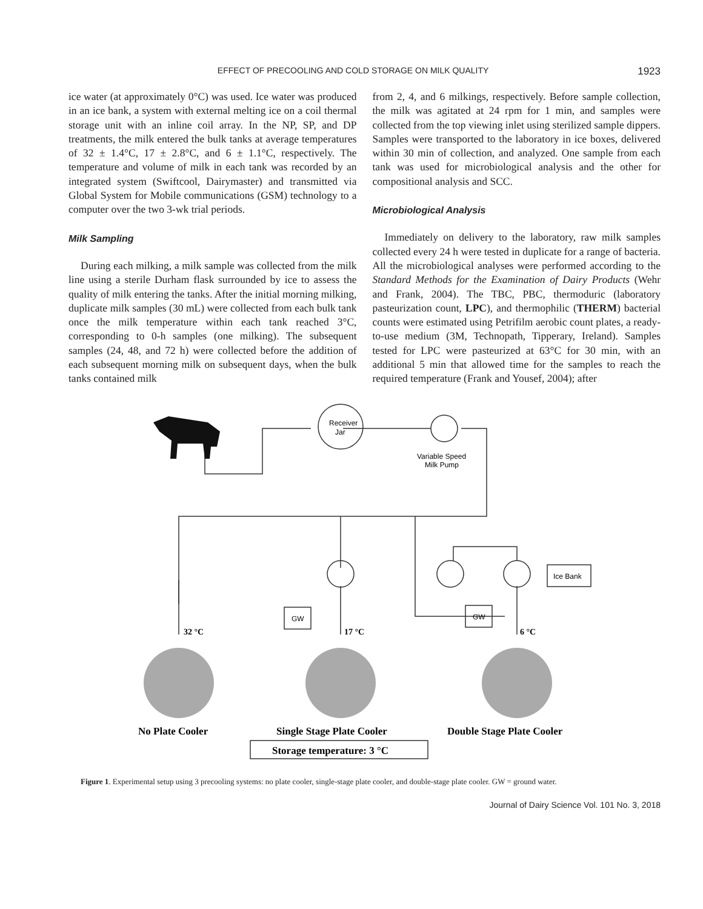EFFECT OF PRECOOLING AND COLD STORAGE ON MILK QUALITY 1923
ice water (at approximately 0°C) was used. Ice water was produced in an ice bank, a system with external melting ice on a coil thermal storage unit with an inline coil array. In the NP, SP, and DP treatments, the milk entered the bulk tanks at average temperatures of 32 ± 1.4°C, 17 ± 2.8°C, and 6 ± 1.1°C, respectively. The temperature and volume of milk in each tank was recorded by an integrated system (Swiftcool, Dairymaster) and transmitted via Global System for Mobile communications (GSM) technology to a computer over the two 3-wk trial periods.
Milk Sampling
During each milking, a milk sample was collected from the milk line using a sterile Durham flask surrounded by ice to assess the quality of milk entering the tanks. After the initial morning milking, duplicate milk samples (30 mL) were collected from each bulk tank once the milk temperature within each tank reached 3°C, corresponding to 0-h samples (one milking). The subsequent samples (24, 48, and 72 h) were collected before the addition of each subsequent morning milk on subsequent days, when the bulk tanks contained milk
from 2, 4, and 6 milkings, respectively. Before sample collection, the milk was agitated at 24 rpm for 1 min, and samples were collected from the top viewing inlet using sterilized sample dippers. Samples were transported to the laboratory in ice boxes, delivered within 30 min of collection, and analyzed. One sample from each tank was used for microbiological analysis and the other for compositional analysis and SCC.
Microbiological Analysis
Immediately on delivery to the laboratory, raw milk samples collected every 24 h were tested in duplicate for a range of bacteria. All the microbiological analyses were performed according to the Standard Methods for the Examination of Dairy Products (Wehr and Frank, 2004). The TBC, PBC, thermoduric (laboratory pasteurization count, LPC), and thermophilic (THERM) bacterial counts were estimated using Petrifilm aerobic count plates, a ready-to-use medium (3M, Technopath, Tipperary, Ireland). Samples tested for LPC were pasteurized at 63°C for 30 min, with an additional 5 min that allowed time for the samples to reach the required temperature (Frank and Yousef, 2004); after
Receiver
Jar
Variable Speed
Milk Pump
GW
GW
Ice Bank
32 °C
17 °C
6 °C
No Plate Cooler
Single Stage Plate Cooler
Double Stage Plate Cooler
Storage temperature: 3 °C
Figure 1. Experimental setup using 3 precooling systems: no plate cooler, single-stage plate cooler, and double-stage plate cooler. GW = ground water.
Journal of Dairy Science Vol. 101 No. 3, 2018